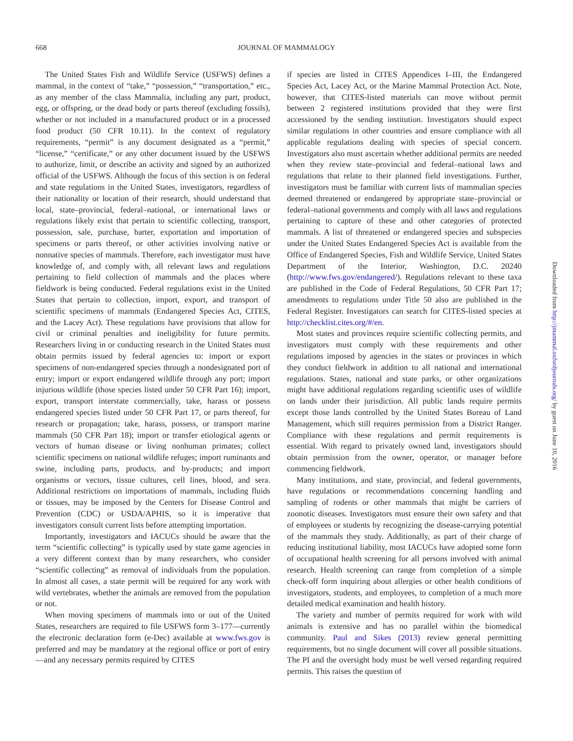668 JOURNAL OF MAMMALOGY
The United States Fish and Wildlife Service (USFWS) defines a mammal, in the context of “take,” “possession,” “transportation,” etc., as any member of the class Mammalia, including any part, product, egg, or offspring, or the dead body or parts thereof (excluding fossils), whether or not included in a manufactured product or in a processed food product (50 CFR 10.11). In the context of regulatory requirements, “permit” is any document designated as a “permit,” “license,” “certificate,” or any other document issued by the USFWS to authorize, limit, or describe an activity and signed by an authorized official of the USFWS. Although the focus of this section is on federal and state regulations in the United States, investigators, regardless of their nationality or location of their research, should understand that local, state–provincial, federal–national, or international laws or regulations likely exist that pertain to scientific collecting, transport, possession, sale, purchase, barter, exportation and importation of specimens or parts thereof, or other activities involving native or nonnative species of mammals. Therefore, each investigator must have knowledge of, and comply with, all relevant laws and regulations pertaining to field collection of mammals and the places where fieldwork is being conducted. Federal regulations exist in the United States that pertain to collection, import, export, and transport of scientific specimens of mammals (Endangered Species Act, CITES, and the Lacey Act). These regulations have provisions that allow for civil or criminal penalties and ineligibility for future permits. Researchers living in or conducting research in the United States must obtain permits issued by federal agencies to: import or export specimens of non-endangered species through a nondesignated port of entry; import or export endangered wildlife through any port; import injurious wildlife (those species listed under 50 CFR Part 16); import, export, transport interstate commercially, take, harass or possess endangered species listed under 50 CFR Part 17, or parts thereof, for research or propagation; take, harass, possess, or transport marine mammals (50 CFR Part 18); import or transfer etiological agents or vectors of human disease or living nonhuman primates; collect scientific specimens on national wildlife refuges; import ruminants and swine, including parts, products, and by-products; and import organisms or vectors, tissue cultures, cell lines, blood, and sera. Additional restrictions on importations of mammals, including fluids or tissues, may be imposed by the Centers for Disease Control and Prevention (CDC) or USDA/APHIS, so it is imperative that investigators consult current lists before attempting importation.
Importantly, investigators and IACUCs should be aware that the term “scientific collecting” is typically used by state game agencies in a very different context than by many researchers, who consider “scientific collecting” as removal of individuals from the population. In almost all cases, a state permit will be required for any work with wild vertebrates, whether the animals are removed from the population or not.
When moving specimens of mammals into or out of the United States, researchers are required to file USFWS form 3–177—currently the electronic declaration form (e-Dec) available at www.fws.gov is preferred and may be mandatory at the regional office or port of entry—and any necessary permits required by CITES
if species are listed in CITES Appendices I–III, the Endangered Species Act, Lacey Act, or the Marine Mammal Protection Act. Note, however, that CITES-listed materials can move without permit between 2 registered institutions provided that they were first accessioned by the sending institution. Investigators should expect similar regulations in other countries and ensure compliance with all applicable regulations dealing with species of special concern. Investigators also must ascertain whether additional permits are needed when they review state–provincial and federal–national laws and regulations that relate to their planned field investigations. Further, investigators must be familiar with current lists of mammalian species deemed threatened or endangered by appropriate state–provincial or federal–national governments and comply with all laws and regulations pertaining to capture of these and other categories of protected mammals. A list of threatened or endangered species and subspecies under the United States Endangered Species Act is available from the Office of Endangered Species, Fish and Wildlife Service, United States Department of the Interior, Washington, D.C. 20240 (http://www.fws.gov/endangered/). Regulations relevant to these taxa are published in the Code of Federal Regulations, 50 CFR Part 17; amendments to regulations under Title 50 also are published in the Federal Register. Investigators can search for CITES-listed species at http://checklist.cites.org/#/en.
Most states and provinces require scientific collecting permits, and investigators must comply with these requirements and other regulations imposed by agencies in the states or provinces in which they conduct fieldwork in addition to all national and international regulations. States, national and state parks, or other organizations might have additional regulations regarding scientific uses of wildlife on lands under their jurisdiction. All public lands require permits except those lands controlled by the United States Bureau of Land Management, which still requires permission from a District Ranger. Compliance with these regulations and permit requirements is essential. With regard to privately owned land, investigators should obtain permission from the owner, operator, or manager before commencing fieldwork.
Many institutions, and state, provincial, and federal governments, have regulations or recommendations concerning handling and sampling of rodents or other mammals that might be carriers of zoonotic diseases. Investigators must ensure their own safety and that of employees or students by recognizing the disease-carrying potential of the mammals they study. Additionally, as part of their charge of reducing institutional liability, most IACUCs have adopted some form of occupational health screening for all persons involved with animal research. Health screening can range from completion of a simple check-off form inquiring about allergies or other health conditions of investigators, students, and employees, to completion of a much more detailed medical examination and health history.
The variety and number of permits required for work with wild animals is extensive and has no parallel within the biomedical community. Paul and Sikes (2013) review general permitting requirements, but no single document will cover all possible situations. The PI and the oversight body must be well versed regarding required permits. This raises the question of
Downloaded from http://jmammal.oxfordjournals.org/ by guest on June 10, 2016